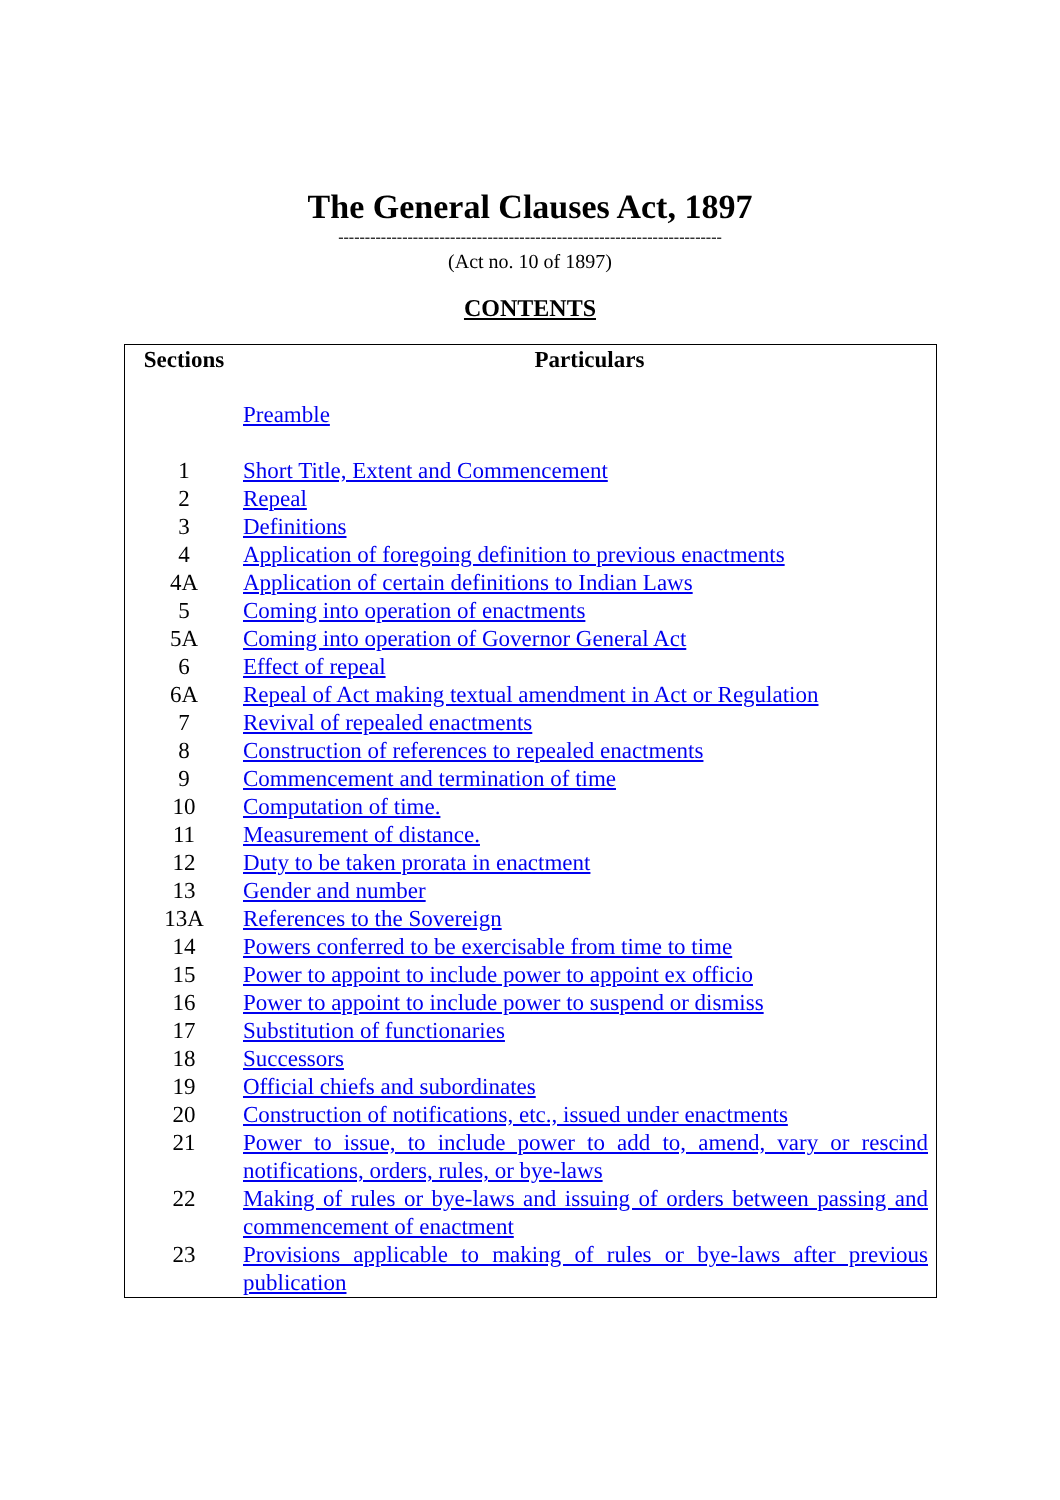The General Clauses Act, 1897
------------------------------------------------------------------------
(Act no. 10 of 1897)
CONTENTS
| Sections | Particulars |
| --- | --- |
| | Preamble |
| 1 | Short Title, Extent and Commencement |
| 2 | Repeal |
| 3 | Definitions |
| 4 | Application of foregoing definition to previous enactments |
| 4A | Application of certain definitions to Indian Laws |
| 5 | Coming into operation of enactments |
| 5A | Coming into operation of Governor General Act |
| 6 | Effect of repeal |
| 6A | Repeal of Act making textual amendment in Act or Regulation |
| 7 | Revival of repealed enactments |
| 8 | Construction of references to repealed enactments |
| 9 | Commencement and termination of time |
| 10 | Computation of time. |
| 11 | Measurement of distance. |
| 12 | Duty to be taken prorata in enactment |
| 13 | Gender and number |
| 13A | References to the Sovereign |
| 14 | Powers conferred to be exercisable from time to time |
| 15 | Power to appoint to include power to appoint ex officio |
| 16 | Power to appoint to include power to suspend or dismiss |
| 17 | Substitution of functionaries |
| 18 | Successors |
| 19 | Official chiefs and subordinates |
| 20 | Construction of notifications, etc., issued under enactments |
| 21 | Power to issue, to include power to add to, amend, vary or rescind notifications, orders, rules, or bye-laws |
| 22 | Making of rules or bye-laws and issuing of orders between passing and commencement of enactment |
| 23 | Provisions applicable to making of rules or bye-laws after previous publication |